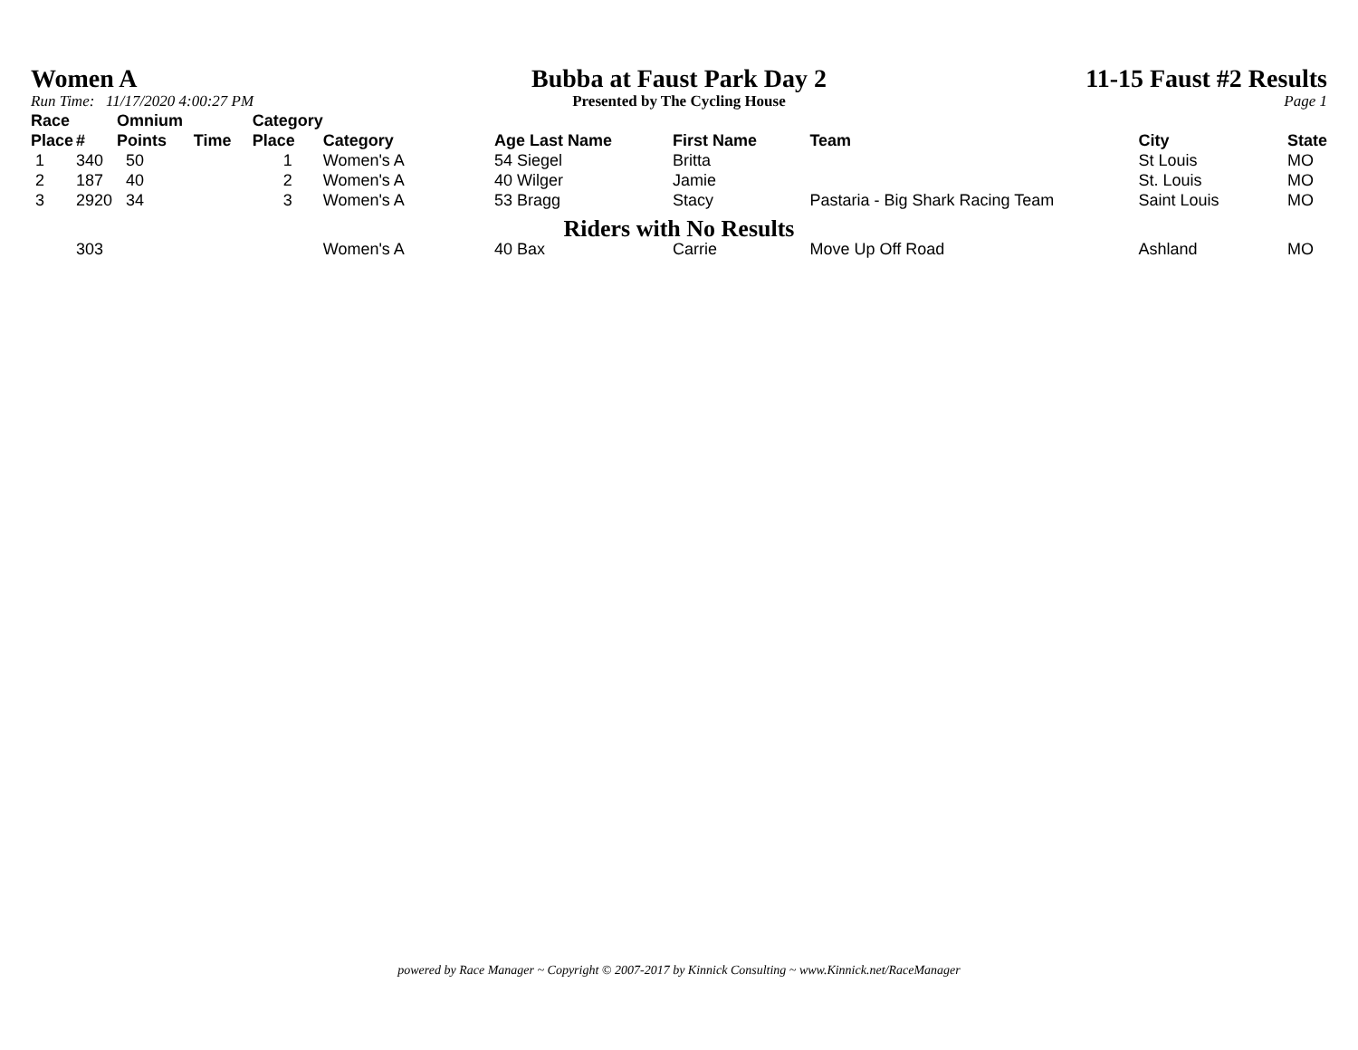Women A
Run Time: 11/17/2020 4:00:27 PM
Bubba at Faust Park Day 2
Presented by The Cycling House
11-15 Faust #2 Results
Page 1
| Race Place | # | Omnium Points | Time | Category Place | Category | Age Last Name | First Name | Team | City | State |
| --- | --- | --- | --- | --- | --- | --- | --- | --- | --- | --- |
| 1 | 340 | 50 | | 1 | Women's A | 54 Siegel | Britta | | St Louis | MO |
| 2 | 187 | 40 | | 2 | Women's A | 40 Wilger | Jamie | | St. Louis | MO |
| 3 | 2920 | 34 | | 3 | Women's A | 53 Bragg | Stacy | Pastaria - Big Shark Racing Team | Saint Louis | MO |
| Riders with No Results | | | | | | | | | | |
| | 303 | | | | Women's A | 40 Bax | Carrie | Move Up Off Road | Ashland | MO |
powered by Race Manager ~ Copyright © 2007-2017 by Kinnick Consulting ~ www.Kinnick.net/RaceManager